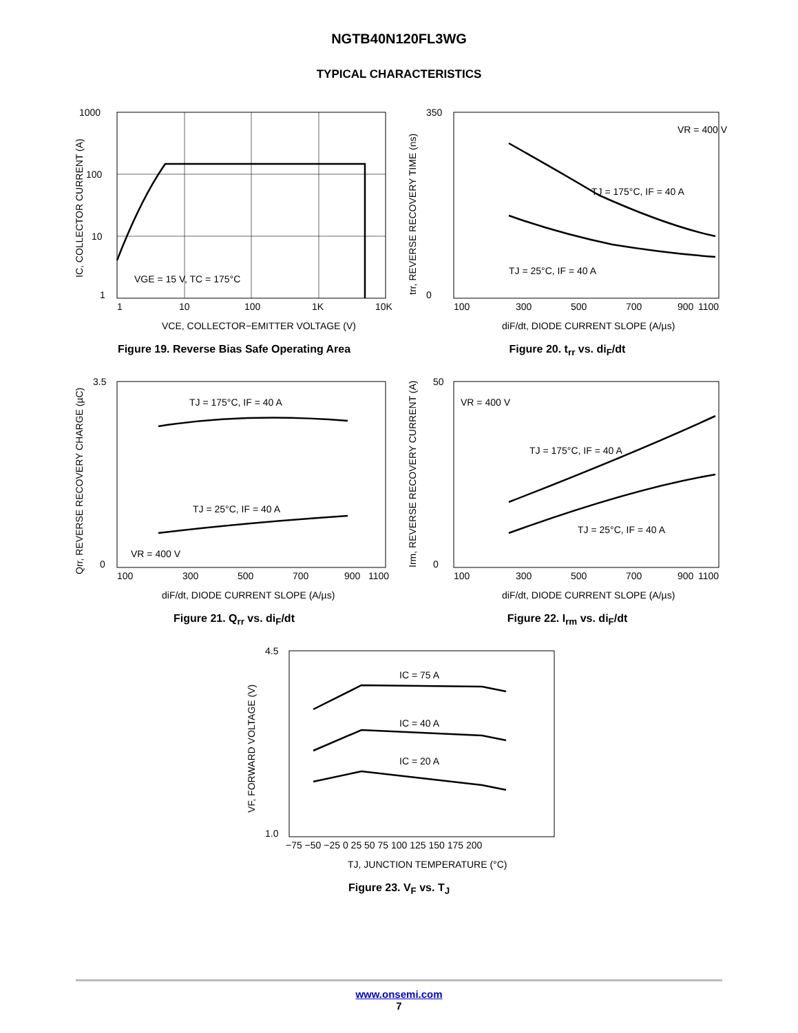NGTB40N120FL3WG
TYPICAL CHARACTERISTICS
1000
100
10
1
1
10
100
1K
10K
VGE = 15 V, TC = 175°C
VCE, COLLECTOR−EMITTER VOLTAGE (V)
IC, COLLECTOR CURRENT (A)
Figure 19. Reverse Bias Safe Operating Area
350
0
100
300
500
700
900
1100
VR = 400 V
TJ = 175°C, IF = 40 A
TJ = 25°C, IF = 40 A
diF/dt, DIODE CURRENT SLOPE (A/µs)
trr, REVERSE RECOVERY TIME (ns)
Figure 20. t<sub>rr</sub> vs. di<sub>F</sub>/dt
3.5
0
100
300
500
700
900
1100
TJ = 175°C, IF = 40 A
TJ = 25°C, IF = 40 A
VR = 400 V
diF/dt, DIODE CURRENT SLOPE (A/µs)
Qrr, REVERSE RECOVERY CHARGE (µC)
Figure 21. Q<sub>rr</sub> vs. di<sub>F</sub>/dt
50
0
100
300
500
700
900
1100
VR = 400 V
TJ = 175°C, IF = 40 A
TJ = 25°C, IF = 40 A
diF/dt, DIODE CURRENT SLOPE (A/µs)
Irm, REVERSE RECOVERY CURRENT (A)
Figure 22. I<sub>rm</sub> vs. di<sub>F</sub>/dt
4.5
1.0
−75 −50 −25 0 25 50 75 100 125 150 175 200
IC = 75 A
IC = 40 A
IC = 20 A
TJ, JUNCTION TEMPERATURE (°C)
VF, FORWARD VOLTAGE (V)
Figure 23. V<sub>F</sub> vs. T<sub>J</sub>
www.onsemi.com
7